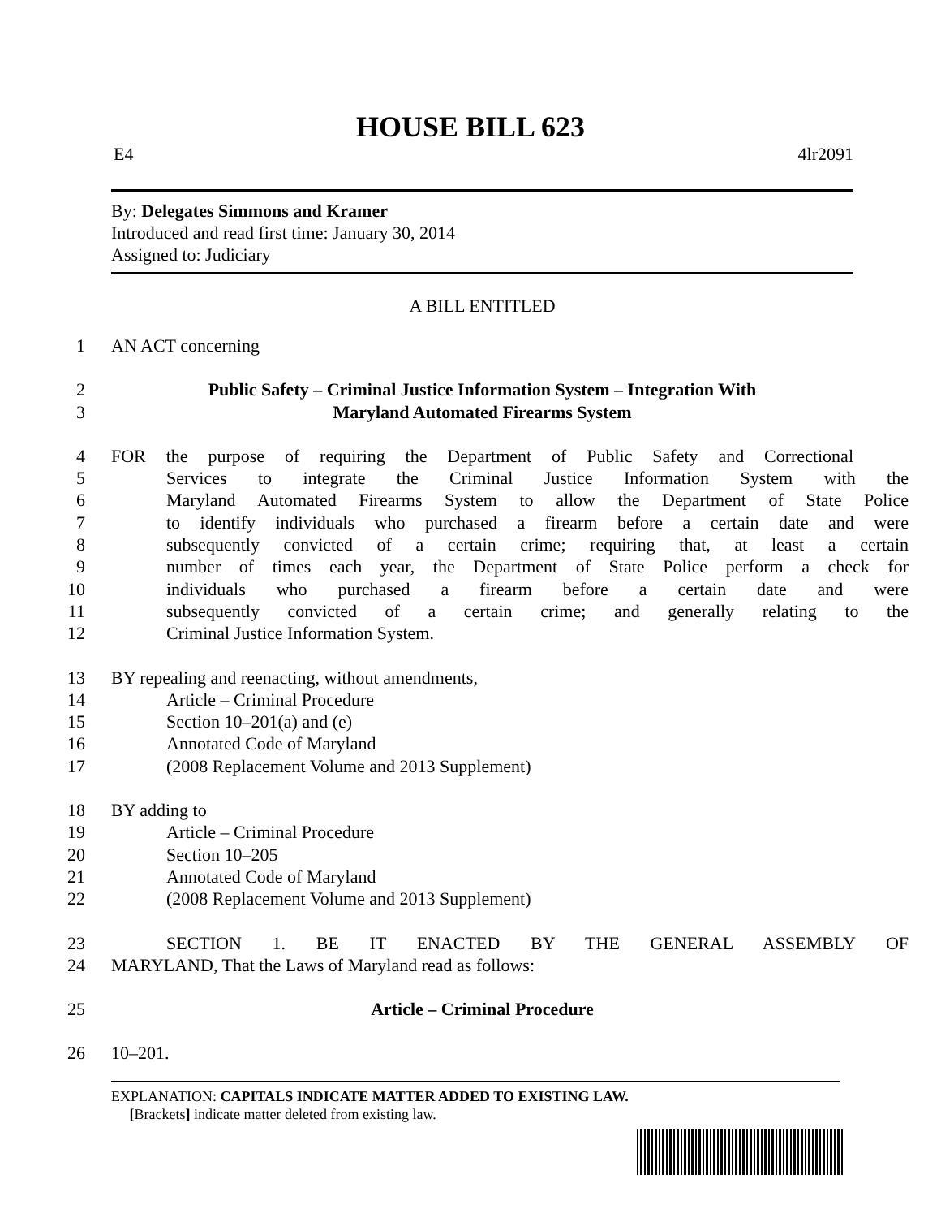HOUSE BILL 623
E4 4lr2091
By: Delegates Simmons and Kramer
Introduced and read first time: January 30, 2014
Assigned to: Judiciary
A BILL ENTITLED
1 AN ACT concerning
2 Public Safety – Criminal Justice Information System – Integration With
3 Maryland Automated Firearms System
4 FOR the purpose of requiring the Department of Public Safety and Correctional
5 Services to integrate the Criminal Justice Information System with the
6 Maryland Automated Firearms System to allow the Department of State Police
7 to identify individuals who purchased a firearm before a certain date and were
8 subsequently convicted of a certain crime; requiring that, at least a certain
9 number of times each year, the Department of State Police perform a check for
10 individuals who purchased a firearm before a certain date and were
11 subsequently convicted of a certain crime; and generally relating to the
12 Criminal Justice Information System.
13 BY repealing and reenacting, without amendments,
14 Article – Criminal Procedure
15 Section 10–201(a) and (e)
16 Annotated Code of Maryland
17 (2008 Replacement Volume and 2013 Supplement)
18 BY adding to
19 Article – Criminal Procedure
20 Section 10–205
21 Annotated Code of Maryland
22 (2008 Replacement Volume and 2013 Supplement)
23 SECTION 1. BE IT ENACTED BY THE GENERAL ASSEMBLY OF
24 MARYLAND, That the Laws of Maryland read as follows:
25 Article – Criminal Procedure
26 10–201.
EXPLANATION: CAPITALS INDICATE MATTER ADDED TO EXISTING LAW.
[Brackets] indicate matter deleted from existing law.